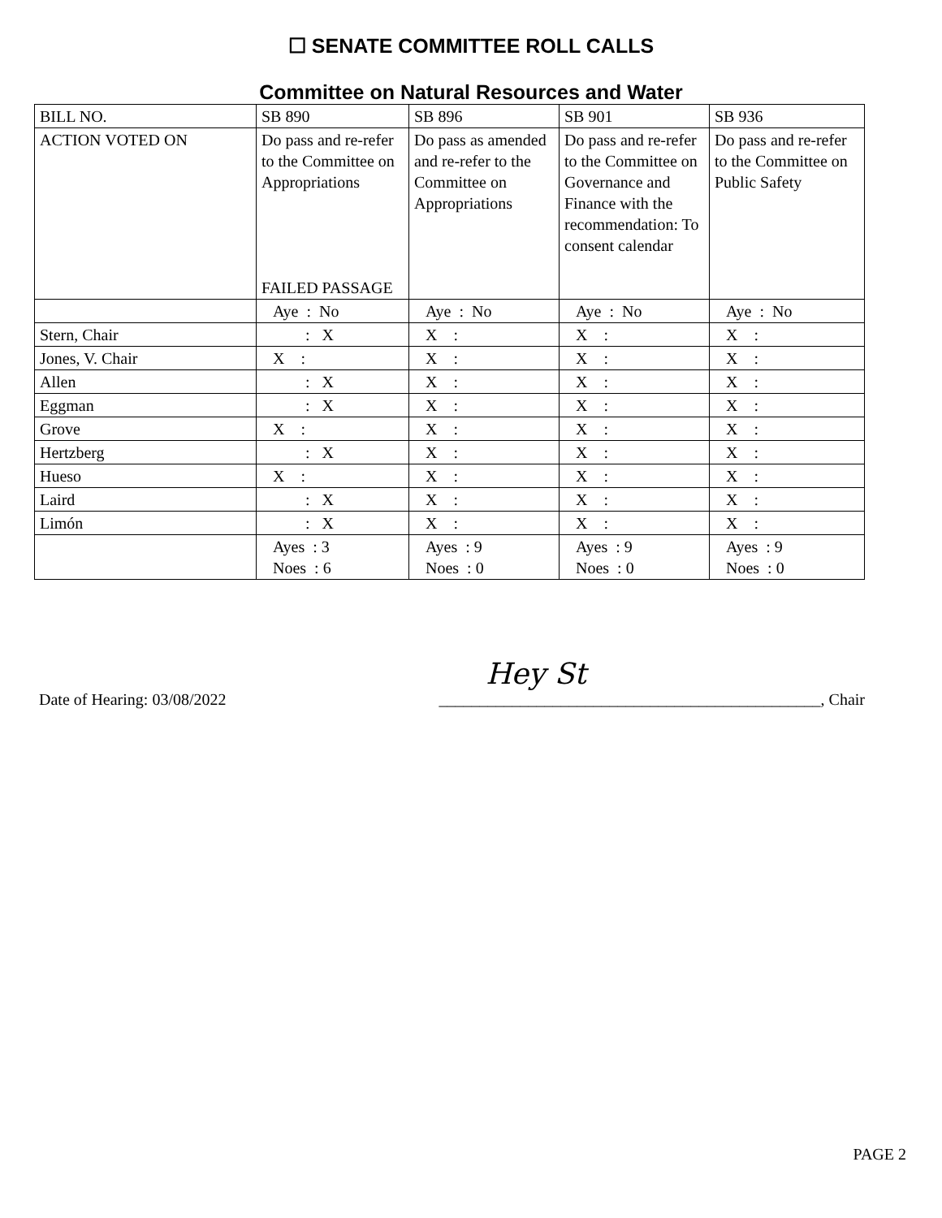☐ SENATE COMMITTEE ROLL CALLS
Committee on Natural Resources and Water
| BILL NO. | SB 890 | SB 896 | SB 901 | SB 936 |
| ACTION VOTED ON | Do pass and re-refer to the Committee on Appropriations FAILED PASSAGE | Do pass as amended and re-refer to the Committee on Appropriations | Do pass and re-refer to the Committee on Governance and Finance with the recommendation: To consent calendar | Do pass and re-refer to the Committee on Public Safety |
| | Aye : No | Aye : No | Aye : No | Aye : No |
| Stern, Chair | : X | X : | X : | X : |
| Jones, V. Chair | X : | X : | X : | X : |
| Allen | : X | X : | X : | X : |
| Eggman | : X | X : | X : | X : |
| Grove | X : | X : | X : | X : |
| Hertzberg | : X | X : | X : | X : |
| Hueso | X : | X : | X : | X : |
| Laird | : X | X : | X : | X : |
| Limón | : X | X : | X : | X : |
| | Ayes : 3 Noes : 6 | Ayes : 9 Noes : 0 | Ayes : 9 Noes : 0 | Ayes : 9 Noes : 0 |
Hey St
Date of Hearing: 03/08/2022 _______________________________________________, Chair
PAGE 2